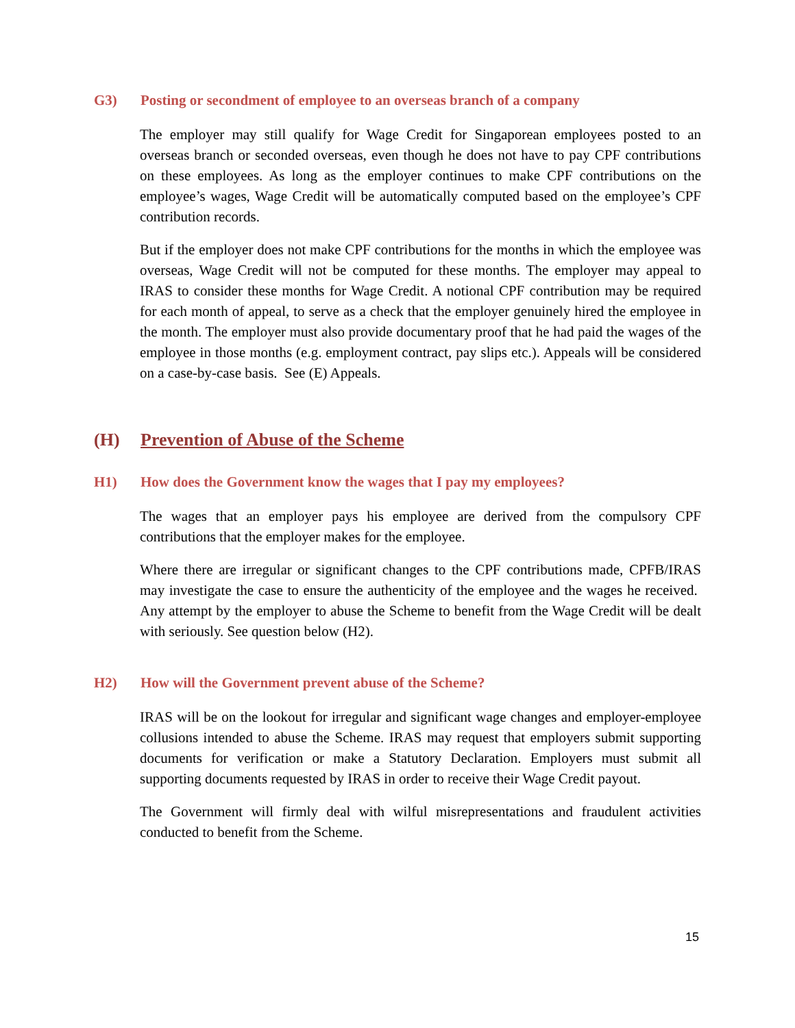G3) Posting or secondment of employee to an overseas branch of a company
The employer may still qualify for Wage Credit for Singaporean employees posted to an overseas branch or seconded overseas, even though he does not have to pay CPF contributions on these employees. As long as the employer continues to make CPF contributions on the employee’s wages, Wage Credit will be automatically computed based on the employee’s CPF contribution records.
But if the employer does not make CPF contributions for the months in which the employee was overseas, Wage Credit will not be computed for these months. The employer may appeal to IRAS to consider these months for Wage Credit. A notional CPF contribution may be required for each month of appeal, to serve as a check that the employer genuinely hired the employee in the month. The employer must also provide documentary proof that he had paid the wages of the employee in those months (e.g. employment contract, pay slips etc.). Appeals will be considered on a case-by-case basis. See (E) Appeals.
(H) Prevention of Abuse of the Scheme
H1) How does the Government know the wages that I pay my employees?
The wages that an employer pays his employee are derived from the compulsory CPF contributions that the employer makes for the employee.
Where there are irregular or significant changes to the CPF contributions made, CPFB/IRAS may investigate the case to ensure the authenticity of the employee and the wages he received. Any attempt by the employer to abuse the Scheme to benefit from the Wage Credit will be dealt with seriously. See question below (H2).
H2) How will the Government prevent abuse of the Scheme?
IRAS will be on the lookout for irregular and significant wage changes and employer-employee collusions intended to abuse the Scheme. IRAS may request that employers submit supporting documents for verification or make a Statutory Declaration. Employers must submit all supporting documents requested by IRAS in order to receive their Wage Credit payout.
The Government will firmly deal with wilful misrepresentations and fraudulent activities conducted to benefit from the Scheme.
15